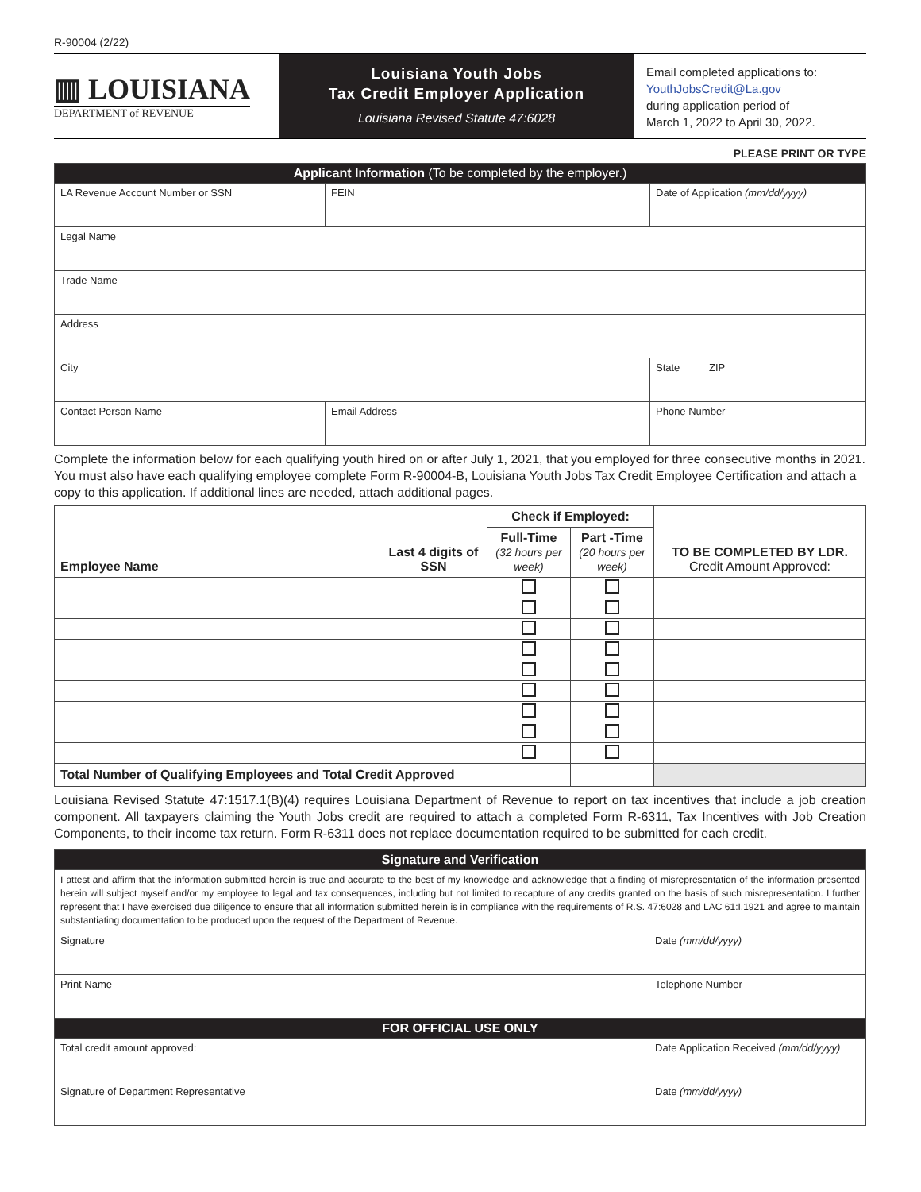R-90004 (2/22)
▥ LOUISIANA
DEPARTMENT of REVENUE
Louisiana Youth Jobs
Tax Credit Employer Application
Louisiana Revised Statute 47:6028
Email completed applications to:
YouthJobsCredit@La.gov
during application period of
March 1, 2022 to April 30, 2022.
PLEASE PRINT OR TYPE
| Applicant Information (To be completed by the employer.) | | | |
| LA Revenue Account Number or SSN | FEIN | Date of Application (mm/dd/yyyy) | |
| Legal Name | | | |
| Trade Name | | | |
| Address | | | |
| City | | State | ZIP |
| Contact Person Name | Email Address | Phone Number | |
Complete the information below for each qualifying youth hired on or after July 1, 2021, that you employed for three consecutive months in 2021. You must also have each qualifying employee complete Form R-90004-B, Louisiana Youth Jobs Tax Credit Employee Certification and attach a copy to this application. If additional lines are needed, attach additional pages.
| Employee Name | Last 4 digits of SSN | Check if Employed: | | TO BE COMPLETED BY LDR. Credit Amount Approved: |
| --- | --- | --- | --- | --- |
| | | Full-Time (32 hours per week) | Part -Time (20 hours per week) | |
| Total Number of Qualifying Employees and Total Credit Approved | | | | |
Louisiana Revised Statute 47:1517.1(B)(4) requires Louisiana Department of Revenue to report on tax incentives that include a job creation component. All taxpayers claiming the Youth Jobs credit are required to attach a completed Form R-6311, Tax Incentives with Job Creation Components, to their income tax return. Form R-6311 does not replace documentation required to be submitted for each credit.
| Signature and Verification | |
| I attest and affirm that the information submitted herein is true and accurate to the best of my knowledge and acknowledge that a finding of misrepresentation of the information presented herein will subject myself and/or my employee to legal and tax consequences, including but not limited to recapture of any credits granted on the basis of such misrepresentation. I further represent that I have exercised due diligence to ensure that all information submitted herein is in compliance with the requirements of R.S. 47:6028 and LAC 61:I.1921 and agree to maintain substantiating documentation to be produced upon the request of the Department of Revenue. | |
| Signature | Date (mm/dd/yyyy) |
| Print Name | Telephone Number |
| FOR OFFICIAL USE ONLY | |
| Total credit amount approved: | Date Application Received (mm/dd/yyyy) |
| Signature of Department Representative | Date (mm/dd/yyyy) |